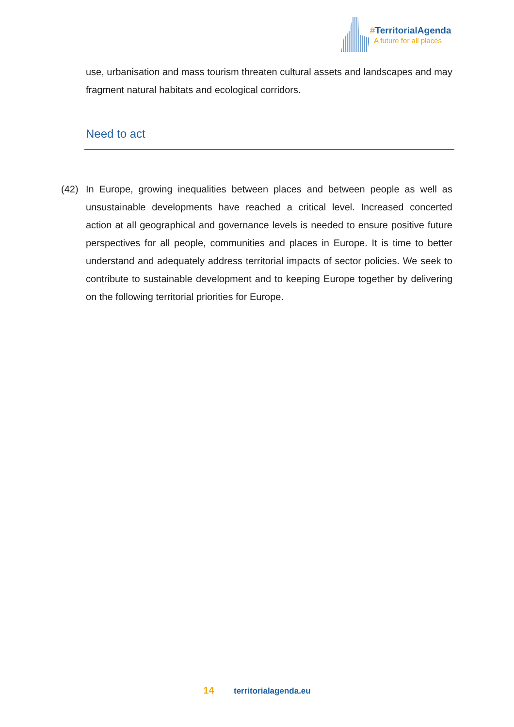#TerritorialAgenda
A future for all places
use, urbanisation and mass tourism threaten cultural assets and landscapes and may fragment natural habitats and ecological corridors.
Need to act
(42) In Europe, growing inequalities between places and between people as well as unsustainable developments have reached a critical level. Increased concerted action at all geographical and governance levels is needed to ensure positive future perspectives for all people, communities and places in Europe. It is time to better understand and adequately address territorial impacts of sector policies. We seek to contribute to sustainable development and to keeping Europe together by delivering on the following territorial priorities for Europe.
14 territorialagenda.eu